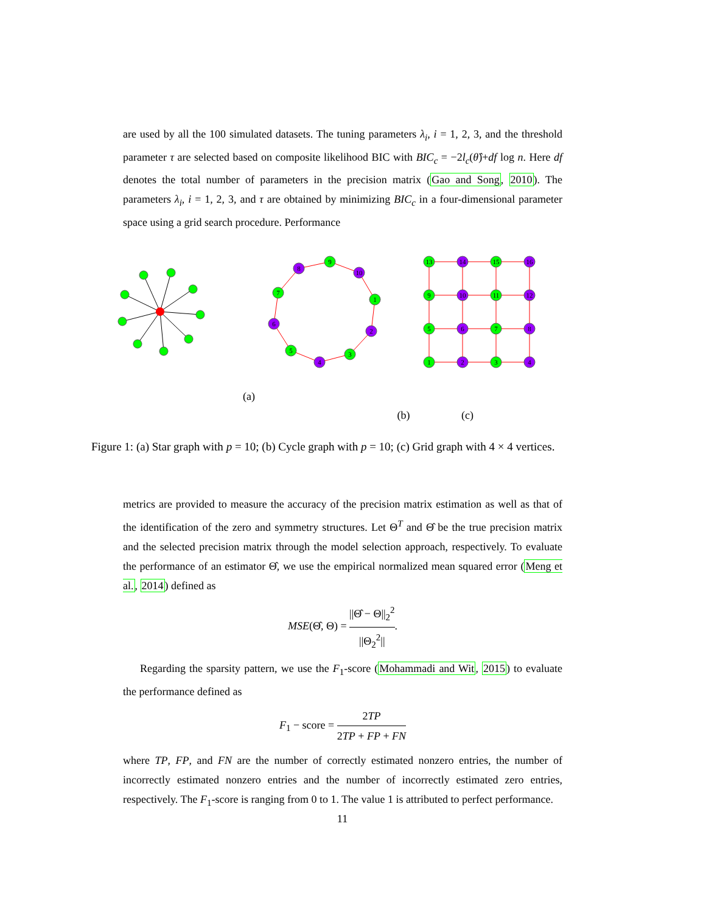are used by all the 100 simulated datasets. The tuning parameters λ<sub>i</sub>, i = 1, 2, 3, and the threshold parameter τ are selected based on composite likelihood BIC with BIC<sub>c</sub> = −2l<sub>c</sub>(θ̂)+df log n. Here df denotes the total number of parameters in the precision matrix (Gao and Song, 2010). The parameters λ<sub>i</sub>, i = 1, 2, 3, and τ are obtained by minimizing BIC<sub>c</sub> in a four-dimensional parameter space using a grid search procedure. Performance
(a)
9
10
1
2
3
4
5
6
7
8
(b)
13
14
15
16
9
10
11
12
5
6
7
8
1
2
3
4
(c)
Figure 1: (a) Star graph with p = 10; (b) Cycle graph with p = 10; (c) Grid graph with 4 × 4 vertices.
metrics are provided to measure the accuracy of the precision matrix estimation as well as that of the identification of the zero and symmetry structures. Let Θ<sup>T</sup> and Θ̂ be the true precision matrix and the selected precision matrix through the model selection approach, respectively. To evaluate the performance of an estimator Θ̂, we use the empirical normalized mean squared error (Meng et al., 2014) defined as
MSE(Θ̂, Θ) = ||Θ̂ − Θ||<sub>2</sub><sup>2</sup> ||Θ<sub>2</sub><sup>2</sup>||.
Regarding the sparsity pattern, we use the F<sub>1</sub>-score (Mohammadi and Wit, 2015) to evaluate the performance defined as
F<sub>1</sub> − score = 2TP 2TP + FP + FN
where TP, FP, and FN are the number of correctly estimated nonzero entries, the number of incorrectly estimated nonzero entries and the number of incorrectly estimated zero entries, respectively. The F<sub>1</sub>-score is ranging from 0 to 1. The value 1 is attributed to perfect performance.
11